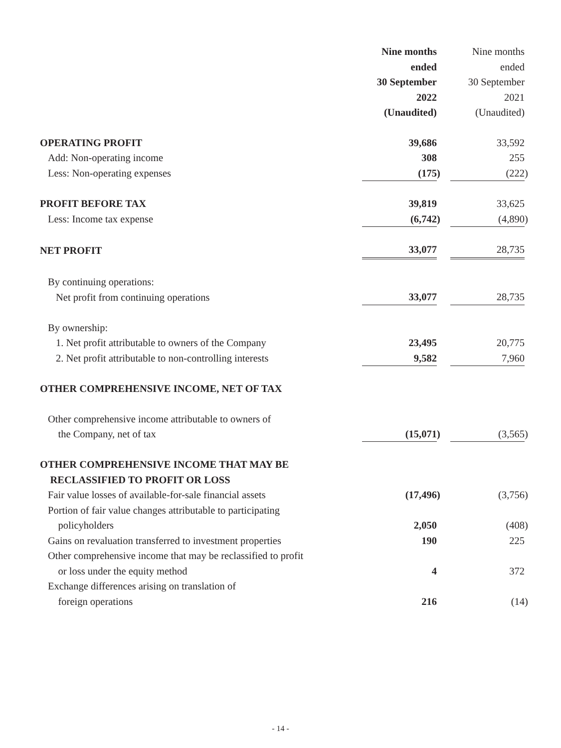| | Nine months ended 30 September 2022 (Unaudited) | | | Nine months ended 30 September 2021 (Unaudited) | |
| OPERATING PROFIT | 39,686 | | | 33,592 | |
| Add: Non-operating income | 308 | | | 255 | |
| Less: Non-operating expenses | (175 | ) | | (222 | ) |
| PROFIT BEFORE TAX | 39,819 | | | 33,625 | |
| Less: Income tax expense | (6,742 | ) | | (4,890 | ) |
| NET PROFIT | 33,077 | | | 28,735 | |
| By continuing operations: | | | | | |
| Net profit from continuing operations | 33,077 | | | 28,735 | |
| By ownership: | | | | | |
| 1. Net profit attributable to owners of the Company | 23,495 | | | 20,775 | |
| 2. Net profit attributable to non-controlling interests | 9,582 | | | 7,960 | |
| OTHER COMPREHENSIVE INCOME, NET OF TAX | | | | | |
| Other comprehensive income attributable to owners of the Company, net of tax | (15,071 | ) | | (3,565 | ) |
| OTHER COMPREHENSIVE INCOME THAT MAY BE RECLASSIFIED TO PROFIT OR LOSS | | | | | |
| Fair value losses of available-for-sale financial assets | (17,496 | ) | | (3,756 | ) |
| Portion of fair value changes attributable to participating policyholders | 2,050 | | | (408 | ) |
| Gains on revaluation transferred to investment properties | 190 | | | 225 | |
| Other comprehensive income that may be reclassified to profit or loss under the equity method | 4 | | | 372 | |
| Exchange differences arising on translation of foreign operations | 216 | | | (14 | ) |
- 14 -